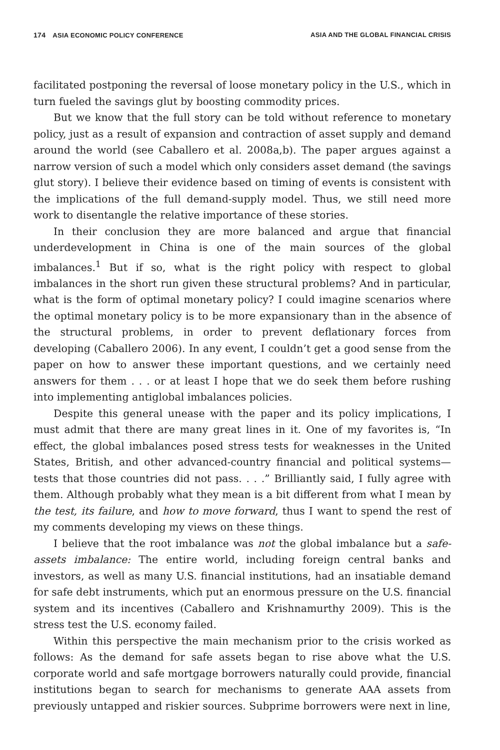174 ASIA ECONOMIC POLICY CONFERENCE ASIA AND THE GLOBAL FINANCIAL CRISIS
facilitated postponing the reversal of loose monetary policy in the U.S., which in turn fueled the savings glut by boosting commodity prices.
But we know that the full story can be told without reference to monetary policy, just as a result of expansion and contraction of asset supply and demand around the world (see Caballero et al. 2008a,b). The paper argues against a narrow version of such a model which only considers asset demand (the savings glut story). I believe their evidence based on timing of events is consistent with the implications of the full demand-supply model. Thus, we still need more work to disentangle the relative importance of these stories.
In their conclusion they are more balanced and argue that financial underdevelopment in China is one of the main sources of the global imbalances.<sup>1</sup> But if so, what is the right policy with respect to global imbalances in the short run given these structural problems? And in particular, what is the form of optimal monetary policy? I could imagine scenarios where the optimal monetary policy is to be more expansionary than in the absence of the structural problems, in order to prevent deflationary forces from developing (Caballero 2006). In any event, I couldn’t get a good sense from the paper on how to answer these important questions, and we certainly need answers for them . . . or at least I hope that we do seek them before rushing into implementing antiglobal imbalances policies.
Despite this general unease with the paper and its policy implications, I must admit that there are many great lines in it. One of my favorites is, “In effect, the global imbalances posed stress tests for weaknesses in the United States, British, and other advanced-country financial and political systems—tests that those countries did not pass. . . .” Brilliantly said, I fully agree with them. Although probably what they mean is a bit different from what I mean by the test, its failure, and how to move forward, thus I want to spend the rest of my comments developing my views on these things.
I believe that the root imbalance was not the global imbalance but a safe-assets imbalance: The entire world, including foreign central banks and investors, as well as many U.S. financial institutions, had an insatiable demand for safe debt instruments, which put an enormous pressure on the U.S. financial system and its incentives (Caballero and Krishnamurthy 2009). This is the stress test the U.S. economy failed.
Within this perspective the main mechanism prior to the crisis worked as follows: As the demand for safe assets began to rise above what the U.S. corporate world and safe mortgage borrowers naturally could provide, financial institutions began to search for mechanisms to generate AAA assets from previously untapped and riskier sources. Subprime borrowers were next in line,